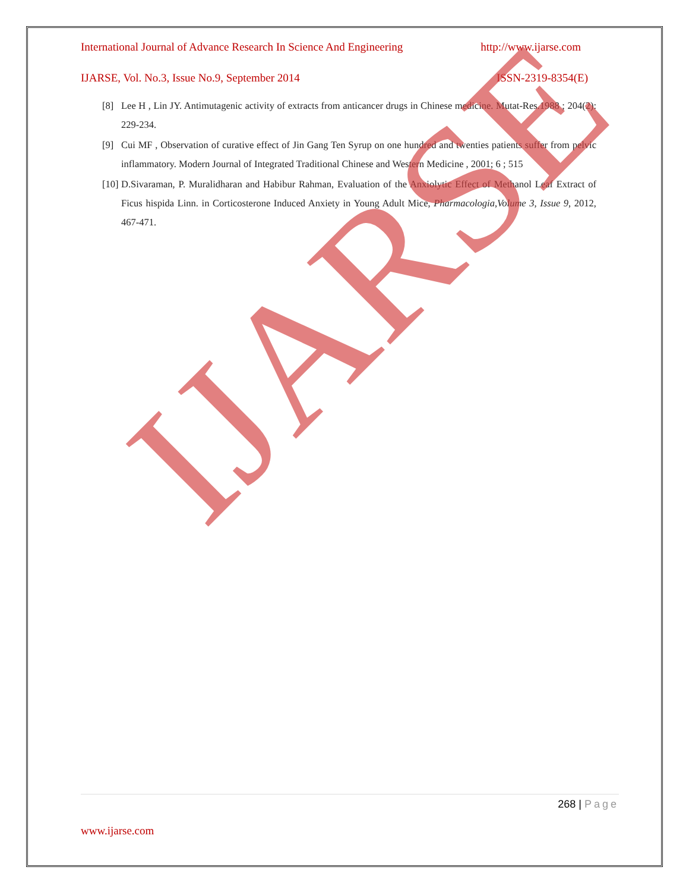International Journal of Advance Research In Science And Engineering http://www.ijarse.com
IJARSE, Vol. No.3, Issue No.9, September 2014 ISSN-2319-8354(E)
[8] Lee H , Lin JY. Antimutagenic activity of extracts from anticancer drugs in Chinese medicine. Mutat-Res.1988 ; 204(2): 229-234.
[9] Cui MF , Observation of curative effect of Jin Gang Ten Syrup on one hundred and twenties patients suffer from pelvic inflammatory. Modern Journal of Integrated Traditional Chinese and Western Medicine , 2001; 6 ; 515
[10] D.Sivaraman, P. Muralidharan and Habibur Rahman, Evaluation of the Anxiolytic Effect of Methanol Leaf Extract of Ficus hispida Linn. in Corticosterone Induced Anxiety in Young Adult Mice, Pharmacologia,Volume 3, Issue 9, 2012, 467-471.
IJARSE
268 | Page
www.ijarse.com